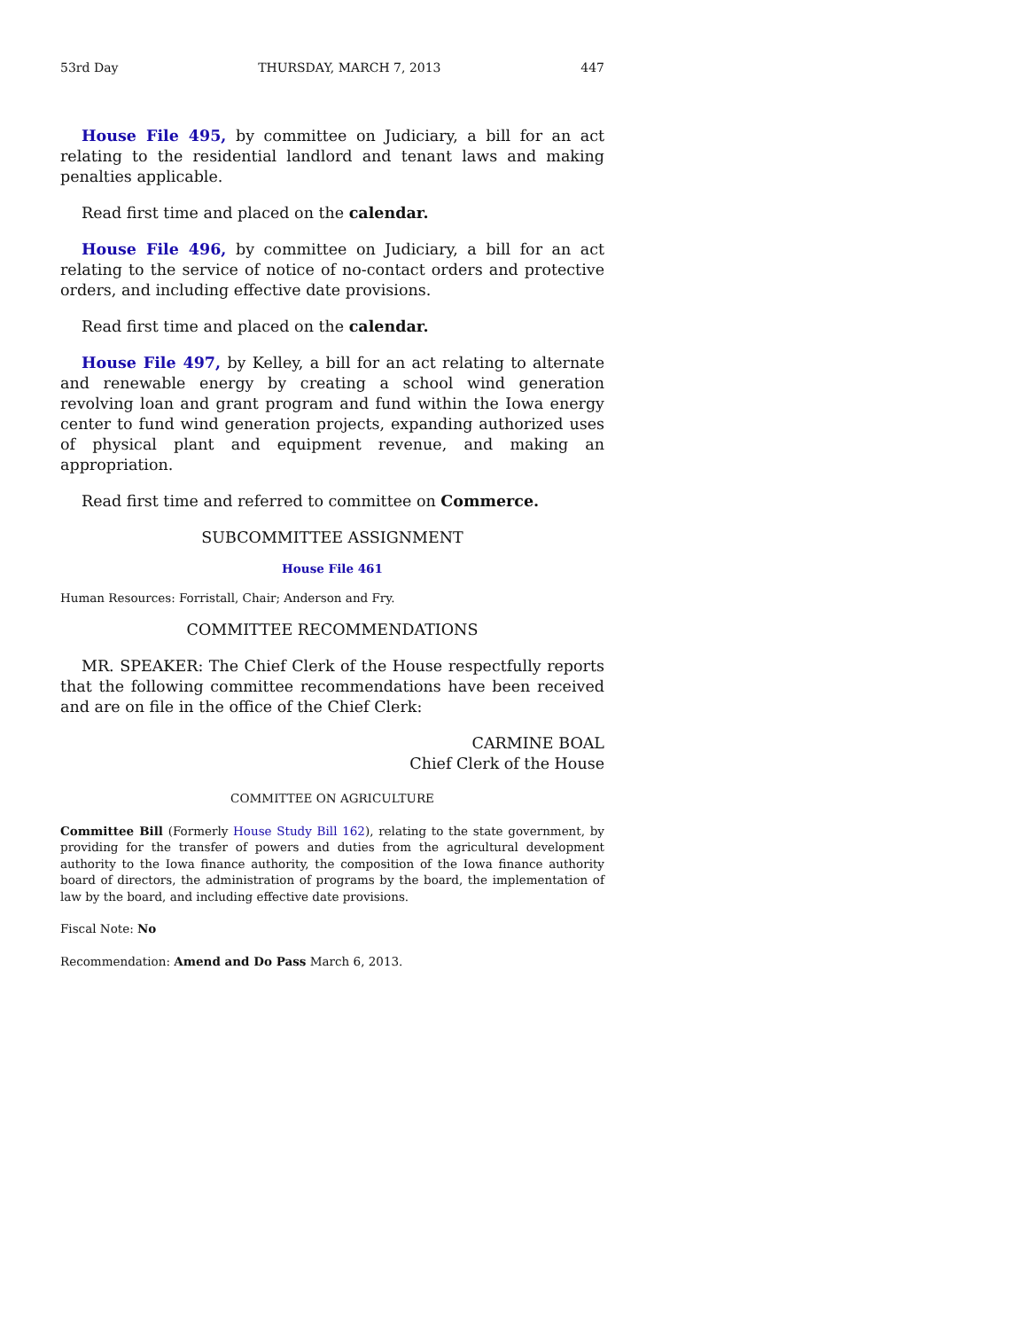53rd Day THURSDAY, MARCH 7, 2013 447
House File 495, by committee on Judiciary, a bill for an act relating to the residential landlord and tenant laws and making penalties applicable.
Read first time and placed on the calendar.
House File 496, by committee on Judiciary, a bill for an act relating to the service of notice of no-contact orders and protective orders, and including effective date provisions.
Read first time and placed on the calendar.
House File 497, by Kelley, a bill for an act relating to alternate and renewable energy by creating a school wind generation revolving loan and grant program and fund within the Iowa energy center to fund wind generation projects, expanding authorized uses of physical plant and equipment revenue, and making an appropriation.
Read first time and referred to committee on Commerce.
SUBCOMMITTEE ASSIGNMENT
House File 461
Human Resources: Forristall, Chair; Anderson and Fry.
COMMITTEE RECOMMENDATIONS
MR. SPEAKER: The Chief Clerk of the House respectfully reports that the following committee recommendations have been received and are on file in the office of the Chief Clerk:
CARMINE BOAL
Chief Clerk of the House
COMMITTEE ON AGRICULTURE
Committee Bill (Formerly House Study Bill 162), relating to the state government, by providing for the transfer of powers and duties from the agricultural development authority to the Iowa finance authority, the composition of the Iowa finance authority board of directors, the administration of programs by the board, the implementation of law by the board, and including effective date provisions.
Fiscal Note: No
Recommendation: Amend and Do Pass March 6, 2013.